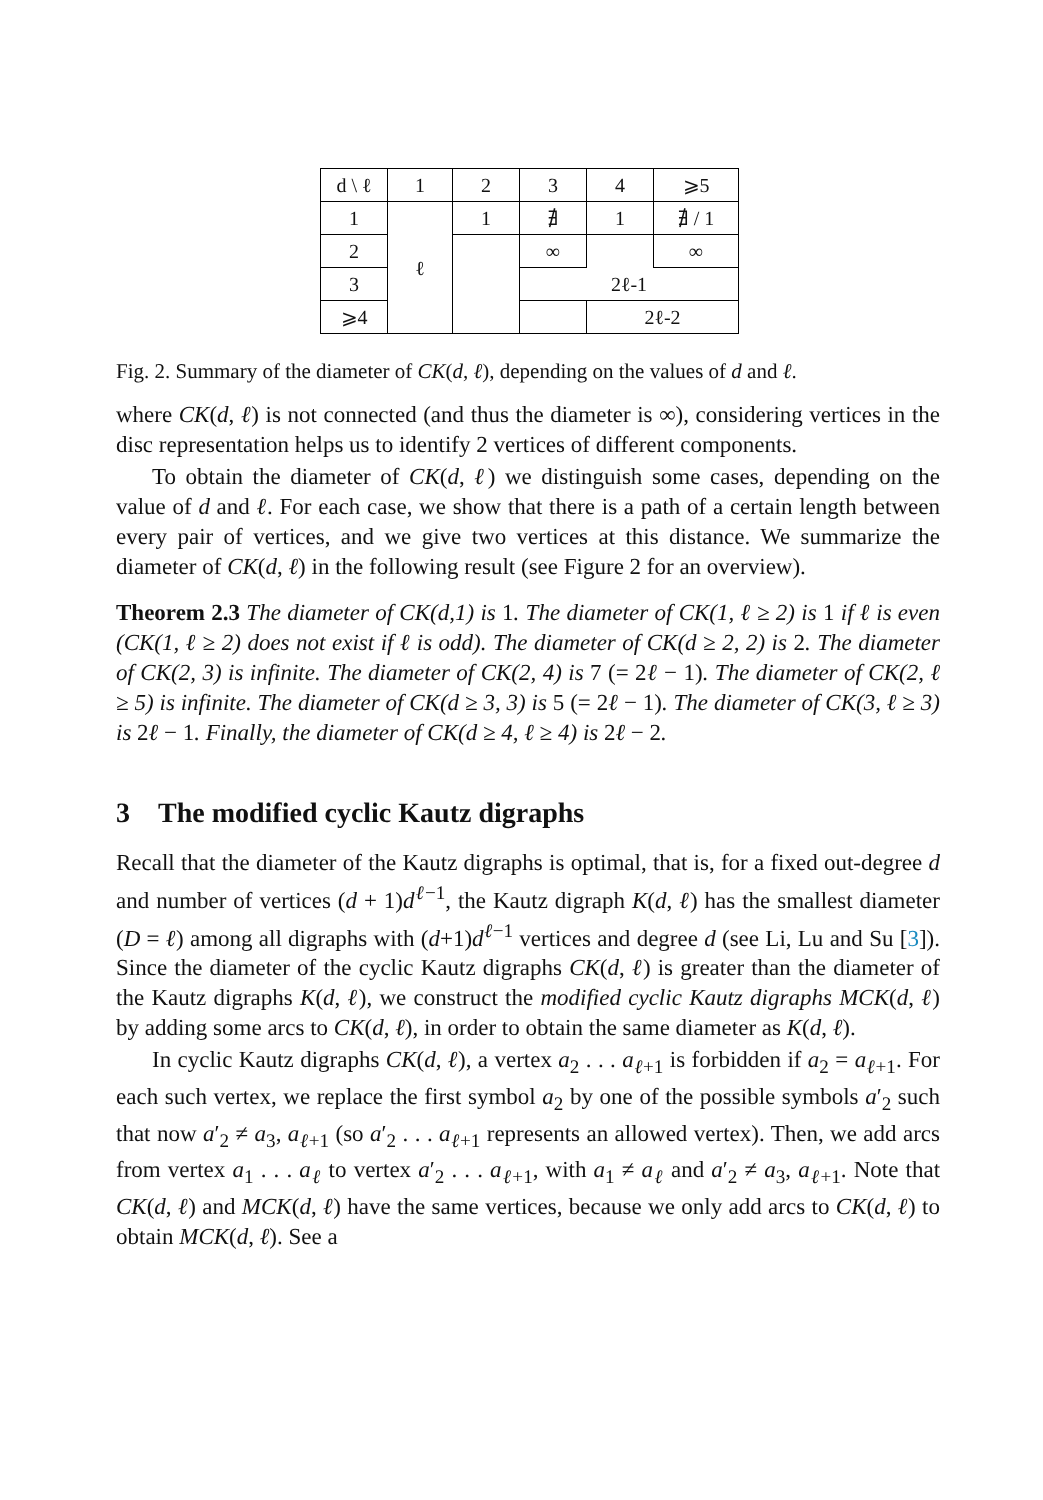| d \ ℓ | 1 | 2 | 3 | 4 | ⩾5 |
| --- | --- | --- | --- | --- | --- |
| 1 | ℓ | 1 | ∄ | 1 | ∄ / 1 |
| 2 | | | ∞ | | ∞ |
| 3 | | | 2ℓ-1 | | |
| ⩾4 | | | | 2ℓ-2 | |
Fig. 2. Summary of the diameter of CK(d, ℓ), depending on the values of d and ℓ.
where CK(d, ℓ) is not connected (and thus the diameter is ∞), considering vertices in the disc representation helps us to identify 2 vertices of different components.
To obtain the diameter of CK(d, ℓ) we distinguish some cases, depending on the value of d and ℓ. For each case, we show that there is a path of a certain length between every pair of vertices, and we give two vertices at this distance. We summarize the diameter of CK(d, ℓ) in the following result (see Figure 2 for an overview).
Theorem 2.3 The diameter of CK(d,1) is 1. The diameter of CK(1, ℓ ≥ 2) is 1 if ℓ is even (CK(1, ℓ ≥ 2) does not exist if ℓ is odd). The diameter of CK(d ≥ 2, 2) is 2. The diameter of CK(2, 3) is infinite. The diameter of CK(2, 4) is 7 (= 2ℓ − 1). The diameter of CK(2, ℓ ≥ 5) is infinite. The diameter of CK(d ≥ 3, 3) is 5 (= 2ℓ − 1). The diameter of CK(3, ℓ ≥ 3) is 2ℓ − 1. Finally, the diameter of CK(d ≥ 4, ℓ ≥ 4) is 2ℓ − 2.
3 The modified cyclic Kautz digraphs
Recall that the diameter of the Kautz digraphs is optimal, that is, for a fixed out-degree d and number of vertices (d + 1)d<sup>ℓ−1</sup>, the Kautz digraph K(d, ℓ) has the smallest diameter (D = ℓ) among all digraphs with (d+1)d<sup>ℓ−1</sup> vertices and degree d (see Li, Lu and Su [3]). Since the diameter of the cyclic Kautz digraphs CK(d, ℓ) is greater than the diameter of the Kautz digraphs K(d, ℓ), we construct the modified cyclic Kautz digraphs MCK(d, ℓ) by adding some arcs to CK(d, ℓ), in order to obtain the same diameter as K(d, ℓ).
In cyclic Kautz digraphs CK(d, ℓ), a vertex a<sub>2</sub> . . . a<sub>ℓ+1</sub> is forbidden if a<sub>2</sub> = a<sub>ℓ+1</sub>. For each such vertex, we replace the first symbol a<sub>2</sub> by one of the possible symbols a′<sub>2</sub> such that now a′<sub>2</sub> ≠ a<sub>3</sub>, a<sub>ℓ+1</sub> (so a′<sub>2</sub> . . . a<sub>ℓ+1</sub> represents an allowed vertex). Then, we add arcs from vertex a<sub>1</sub> . . . a<sub>ℓ</sub> to vertex a′<sub>2</sub> . . . a<sub>ℓ+1</sub>, with a<sub>1</sub> ≠ a<sub>ℓ</sub> and a′<sub>2</sub> ≠ a<sub>3</sub>, a<sub>ℓ+1</sub>. Note that CK(d, ℓ) and MCK(d, ℓ) have the same vertices, because we only add arcs to CK(d, ℓ) to obtain MCK(d, ℓ). See a